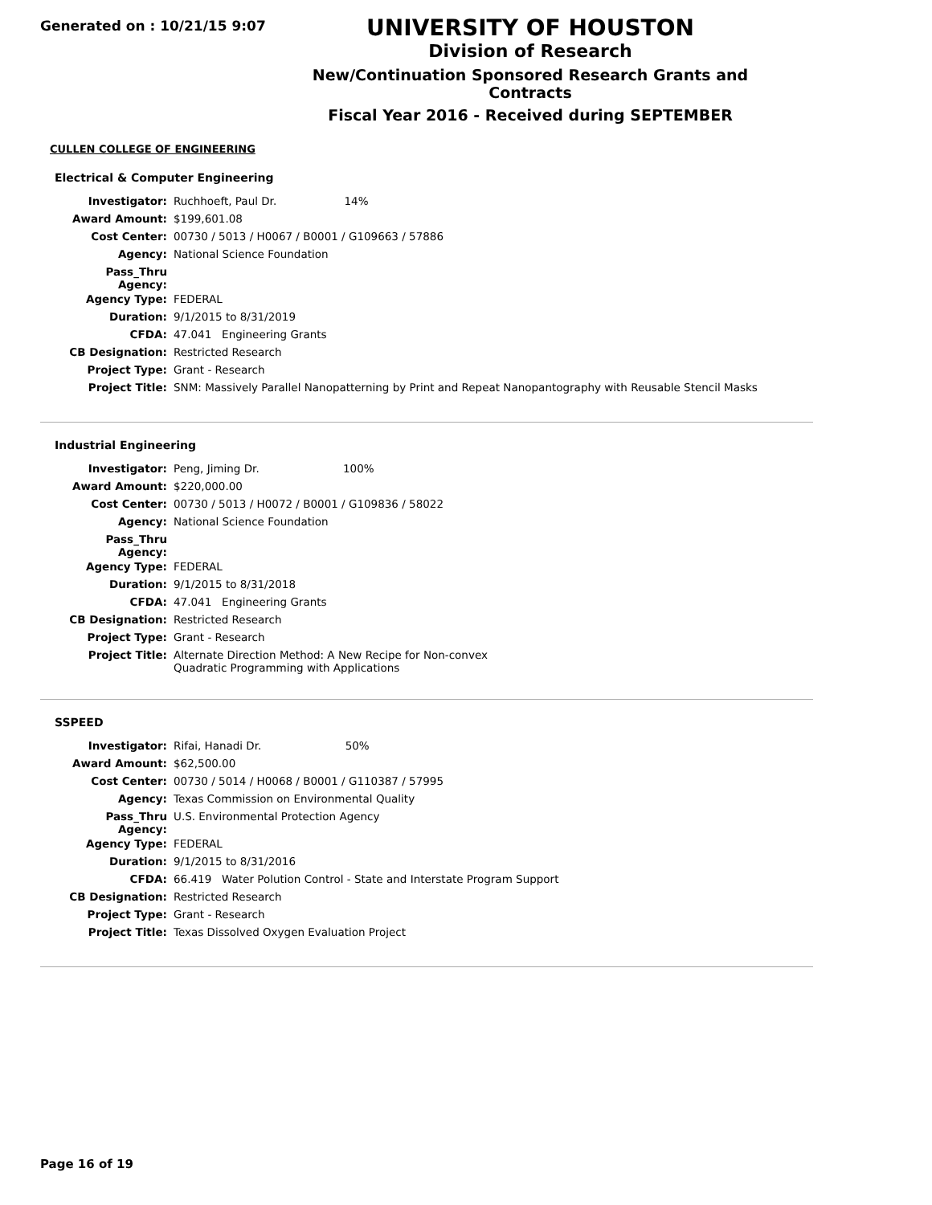Generated on : 10/21/15 9:07
UNIVERSITY OF HOUSTON
Division of Research
New/Continuation Sponsored Research Grants and Contracts
Fiscal Year 2016 - Received during SEPTEMBER
CULLEN COLLEGE OF ENGINEERING
Electrical & Computer Engineering
| Investigator: | Ruchhoeft, Paul Dr. 14% |
| Award Amount: | $199,601.08 |
| Cost Center: | 00730 / 5013 / H0067 / B0001 / G109663 / 57886 |
| Agency: | National Science Foundation |
| Pass_Thru Agency: | |
| Agency Type: | FEDERAL |
| Duration: | 9/1/2015 to 8/31/2019 |
| CFDA: | 47.041 Engineering Grants |
| CB Designation: | Restricted Research |
| Project Type: | Grant - Research |
| Project Title: | SNM: Massively Parallel Nanopatterning by Print and Repeat Nanopantography with Reusable Stencil Masks |
Industrial Engineering
| Investigator: | Peng, Jiming Dr. 100% |
| Award Amount: | $220,000.00 |
| Cost Center: | 00730 / 5013 / H0072 / B0001 / G109836 / 58022 |
| Agency: | National Science Foundation |
| Pass_Thru Agency: | |
| Agency Type: | FEDERAL |
| Duration: | 9/1/2015 to 8/31/2018 |
| CFDA: | 47.041 Engineering Grants |
| CB Designation: | Restricted Research |
| Project Type: | Grant - Research |
| Project Title: | Alternate Direction Method: A New Recipe for Non-convex Quadratic Programming with Applications |
SSPEED
| Investigator: | Rifai, Hanadi Dr. 50% |
| Award Amount: | $62,500.00 |
| Cost Center: | 00730 / 5014 / H0068 / B0001 / G110387 / 57995 |
| Agency: | Texas Commission on Environmental Quality |
| Pass_Thru Agency: | U.S. Environmental Protection Agency |
| Agency Type: | FEDERAL |
| Duration: | 9/1/2015 to 8/31/2016 |
| CFDA: | 66.419 Water Polution Control - State and Interstate Program Support |
| CB Designation: | Restricted Research |
| Project Type: | Grant - Research |
| Project Title: | Texas Dissolved Oxygen Evaluation Project |
Page 16 of 19